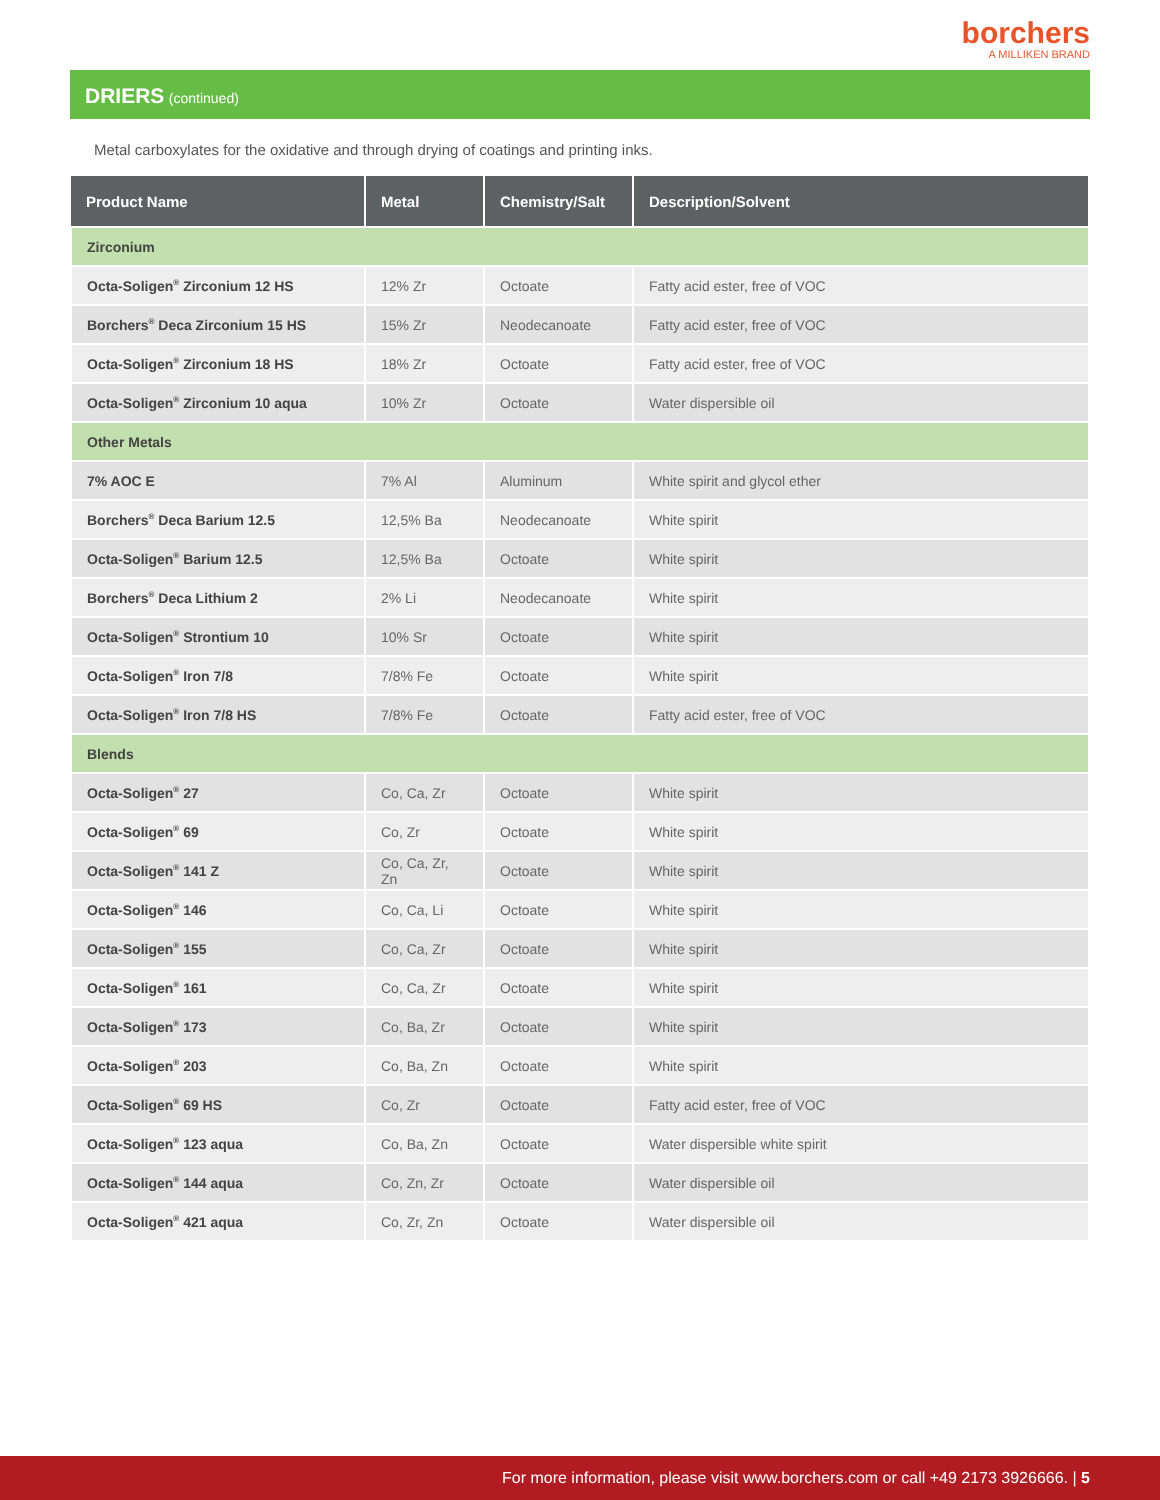borchers
A MILLIKEN BRAND
DRIERS (continued)
Metal carboxylates for the oxidative and through drying of coatings and printing inks.
| Product Name | Metal | Chemistry/Salt | Description/Solvent |
| --- | --- | --- | --- |
| Zirconium | | | |
| Octa-Soligen<sup>®</sup> Zirconium 12 HS | 12% Zr | Octoate | Fatty acid ester, free of VOC |
| Borchers<sup>®</sup> Deca Zirconium 15 HS | 15% Zr | Neodecanoate | Fatty acid ester, free of VOC |
| Octa-Soligen<sup>®</sup> Zirconium 18 HS | 18% Zr | Octoate | Fatty acid ester, free of VOC |
| Octa-Soligen<sup>®</sup> Zirconium 10 aqua | 10% Zr | Octoate | Water dispersible oil |
| Other Metals | | | |
| 7% AOC E | 7% Al | Aluminum | White spirit and glycol ether |
| Borchers<sup>®</sup> Deca Barium 12.5 | 12,5% Ba | Neodecanoate | White spirit |
| Octa-Soligen<sup>®</sup> Barium 12.5 | 12,5% Ba | Octoate | White spirit |
| Borchers<sup>®</sup> Deca Lithium 2 | 2% Li | Neodecanoate | White spirit |
| Octa-Soligen<sup>®</sup> Strontium 10 | 10% Sr | Octoate | White spirit |
| Octa-Soligen<sup>®</sup> Iron 7/8 | 7/8% Fe | Octoate | White spirit |
| Octa-Soligen<sup>®</sup> Iron 7/8 HS | 7/8% Fe | Octoate | Fatty acid ester, free of VOC |
| Blends | | | |
| Octa-Soligen<sup>®</sup> 27 | Co, Ca, Zr | Octoate | White spirit |
| Octa-Soligen<sup>®</sup> 69 | Co, Zr | Octoate | White spirit |
| Octa-Soligen<sup>®</sup> 141 Z | Co, Ca, Zr, Zn | Octoate | White spirit |
| Octa-Soligen<sup>®</sup> 146 | Co, Ca, Li | Octoate | White spirit |
| Octa-Soligen<sup>®</sup> 155 | Co, Ca, Zr | Octoate | White spirit |
| Octa-Soligen<sup>®</sup> 161 | Co, Ca, Zr | Octoate | White spirit |
| Octa-Soligen<sup>®</sup> 173 | Co, Ba, Zr | Octoate | White spirit |
| Octa-Soligen<sup>®</sup> 203 | Co, Ba, Zn | Octoate | White spirit |
| Octa-Soligen<sup>®</sup> 69 HS | Co, Zr | Octoate | Fatty acid ester, free of VOC |
| Octa-Soligen<sup>®</sup> 123 aqua | Co, Ba, Zn | Octoate | Water dispersible white spirit |
| Octa-Soligen<sup>®</sup> 144 aqua | Co, Zn, Zr | Octoate | Water dispersible oil |
| Octa-Soligen<sup>®</sup> 421 aqua | Co, Zr, Zn | Octoate | Water dispersible oil |
For more information, please visit www.borchers.com or call +49 2173 3926666. | 5